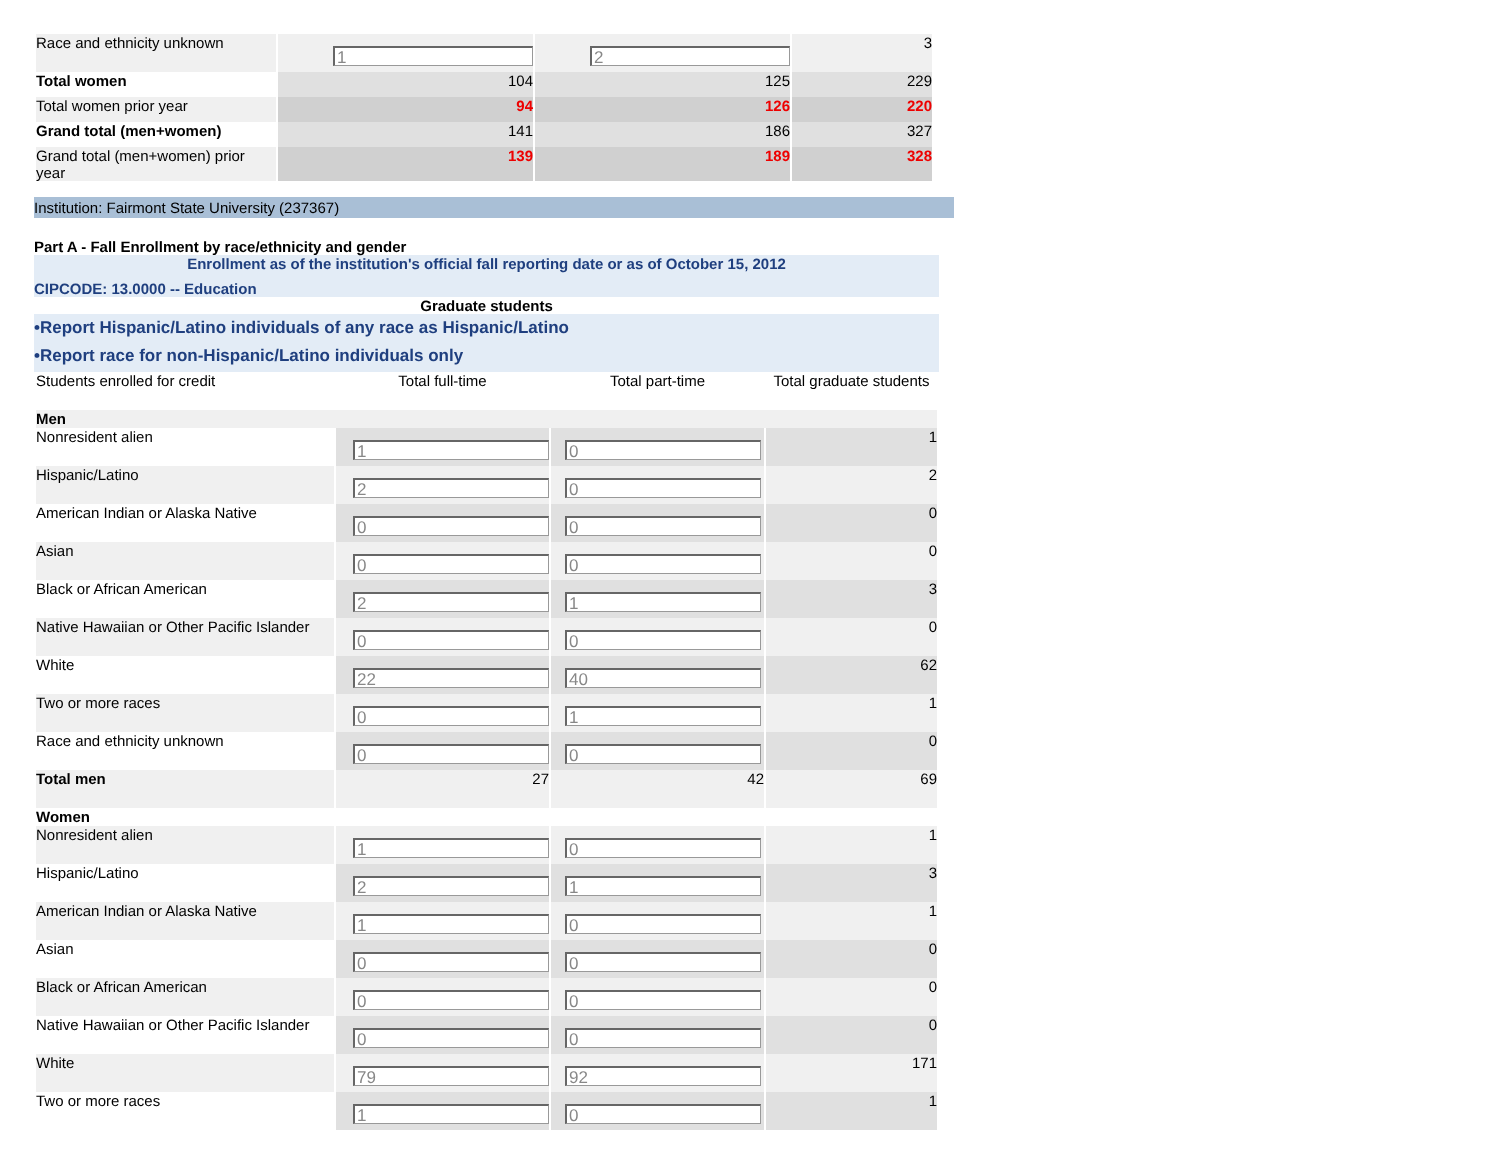| Race and ethnicity unknown | 1 | 2 | 3 |
| Total women | 104 | 125 | 229 |
| Total women prior year | 94 | 126 | 220 |
| Grand total (men+women) | 141 | 186 | 327 |
| Grand total (men+women) prior year | 139 | 189 | 328 |
Institution: Fairmont State University (237367)
Part A - Fall Enrollment by race/ethnicity and gender
Enrollment as of the institution's official fall reporting date or as of October 15, 2012
CIPCODE: 13.0000 -- Education
Graduate students
•Report Hispanic/Latino individuals of any race as Hispanic/Latino
•Report race for non-Hispanic/Latino individuals only
| Students enrolled for credit | Total full-time | Total part-time | Total graduate students |
| Men | | | |
| Nonresident alien | 1 | 0 | 1 |
| Hispanic/Latino | 2 | 0 | 2 |
| American Indian or Alaska Native | 0 | 0 | 0 |
| Asian | 0 | 0 | 0 |
| Black or African American | 2 | 1 | 3 |
| Native Hawaiian or Other Pacific Islander | 0 | 0 | 0 |
| White | 22 | 40 | 62 |
| Two or more races | 0 | 1 | 1 |
| Race and ethnicity unknown | 0 | 0 | 0 |
| Total men | 27 | 42 | 69 |
| Women | | | |
| Nonresident alien | 1 | 0 | 1 |
| Hispanic/Latino | 2 | 1 | 3 |
| American Indian or Alaska Native | 1 | 0 | 1 |
| Asian | 0 | 0 | 0 |
| Black or African American | 0 | 0 | 0 |
| Native Hawaiian or Other Pacific Islander | 0 | 0 | 0 |
| White | 79 | 92 | 171 |
| Two or more races | 1 | 0 | 1 |